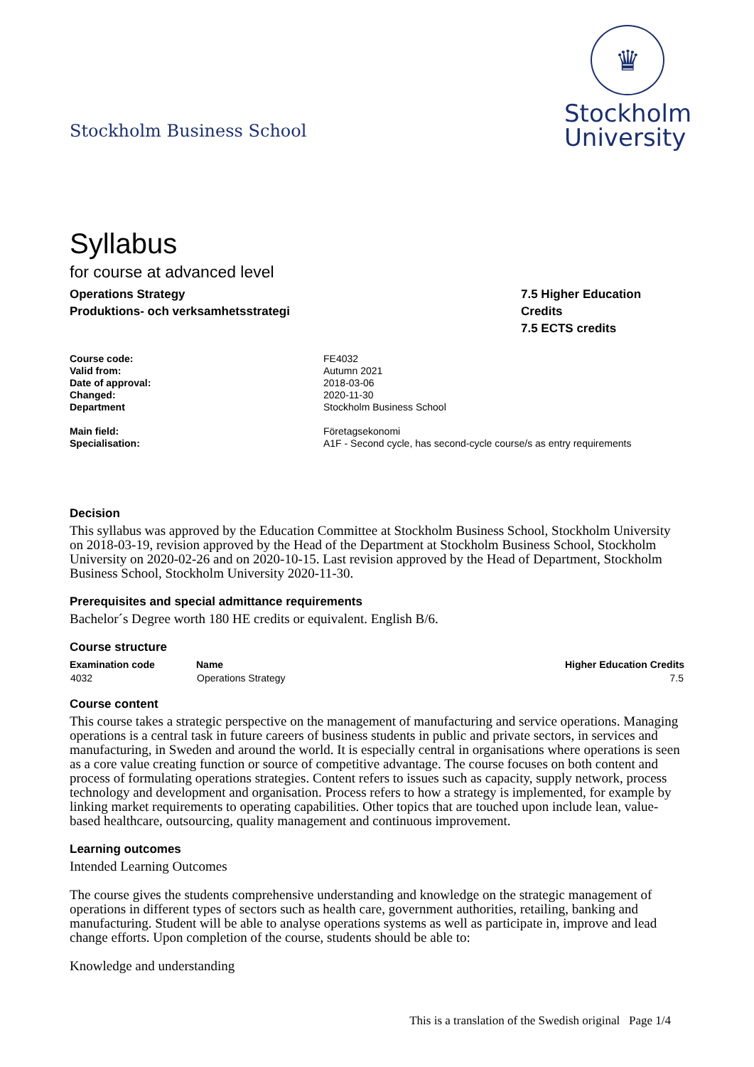Stockholm Business School
♛
Stockholm
University
Syllabus
for course at advanced level
Operations Strategy
Produktions- och verksamhetsstrategi
7.5 Higher Education Credits
7.5 ECTS credits
| Course code: | FE4032 |
| Valid from: | Autumn 2021 |
| Date of approval: | 2018-03-06 |
| Changed: | 2020-11-30 |
| Department | Stockholm Business School |
| Main field: | Företagsekonomi |
| Specialisation: | A1F - Second cycle, has second-cycle course/s as entry requirements |
Decision
This syllabus was approved by the Education Committee at Stockholm Business School, Stockholm University on 2018-03-19, revision approved by the Head of the Department at Stockholm Business School, Stockholm University on 2020-02-26 and on 2020-10-15. Last revision approved by the Head of Department, Stockholm Business School, Stockholm University 2020-11-30.
Prerequisites and special admittance requirements
Bachelor´s Degree worth 180 HE credits or equivalent. English B/6.
Course structure
| Examination code | Name | Higher Education Credits |
| --- | --- | --- |
| 4032 | Operations Strategy | 7.5 |
Course content
This course takes a strategic perspective on the management of manufacturing and service operations. Managing operations is a central task in future careers of business students in public and private sectors, in services and manufacturing, in Sweden and around the world. It is especially central in organisations where operations is seen as a core value creating function or source of competitive advantage. The course focuses on both content and process of formulating operations strategies. Content refers to issues such as capacity, supply network, process technology and development and organisation. Process refers to how a strategy is implemented, for example by linking market requirements to operating capabilities. Other topics that are touched upon include lean, value-based healthcare, outsourcing, quality management and continuous improvement.
Learning outcomes
Intended Learning Outcomes
The course gives the students comprehensive understanding and knowledge on the strategic management of operations in different types of sectors such as health care, government authorities, retailing, banking and manufacturing. Student will be able to analyse operations systems as well as participate in, improve and lead change efforts. Upon completion of the course, students should be able to:
Knowledge and understanding
This is a translation of the Swedish original Page 1/4